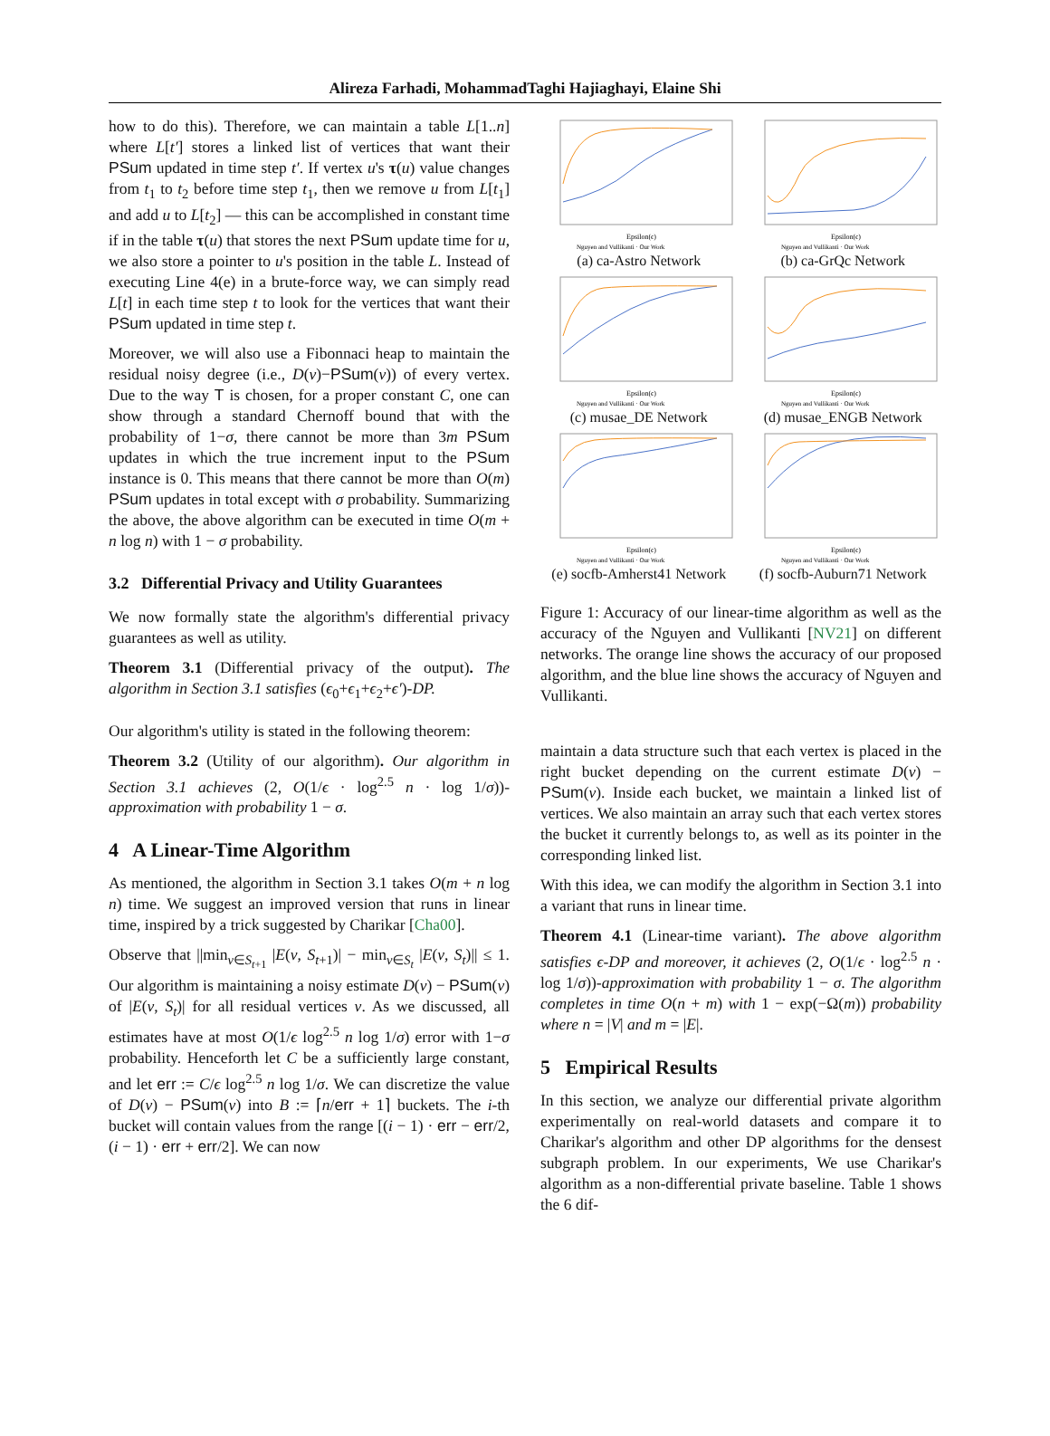Alireza Farhadi, MohammadTaghi Hajiaghayi, Elaine Shi
how to do this). Therefore, we can maintain a table L[1..n] where L[t′] stores a linked list of vertices that want their PSum updated in time step t′. If vertex u's τ(u) value changes from t<sub>1</sub> to t<sub>2</sub> before time step t<sub>1</sub>, then we remove u from L[t<sub>1</sub>] and add u to L[t<sub>2</sub>] — this can be accomplished in constant time if in the table τ(u) that stores the next PSum update time for u, we also store a pointer to u's position in the table L. Instead of executing Line 4(e) in a brute-force way, we can simply read L[t] in each time step t to look for the vertices that want their PSum updated in time step t.
Moreover, we will also use a Fibonnaci heap to maintain the residual noisy degree (i.e., D(v)−PSum(v)) of every vertex. Due to the way T is chosen, for a proper constant C, one can show through a standard Chernoff bound that with the probability of 1−σ, there cannot be more than 3m PSum updates in which the true increment input to the PSum instance is 0. This means that there cannot be more than O(m) PSum updates in total except with σ probability. Summarizing the above, the above algorithm can be executed in time O(m + n log n) with 1 − σ probability.
3.2 Differential Privacy and Utility Guarantees
We now formally state the algorithm's differential privacy guarantees as well as utility.
Theorem 3.1 (Differential privacy of the output). The algorithm in Section 3.1 satisfies (ϵ<sub>0</sub>+ϵ<sub>1</sub>+ϵ<sub>2</sub>+ϵ′)-DP.
Our algorithm's utility is stated in the following theorem:
Theorem 3.2 (Utility of our algorithm). Our algorithm in Section 3.1 achieves (2, O(1/ϵ · log<sup>2.5</sup> n · log 1/σ))-approximation with probability 1 − σ.
4 A Linear-Time Algorithm
As mentioned, the algorithm in Section 3.1 takes O(m + n log n) time. We suggest an improved version that runs in linear time, inspired by a trick suggested by Charikar [Cha00].
Observe that ||min<sub>v∈S<sub>t+1</sub></sub> |E(v, S<sub>t+1</sub>)| − min<sub>v∈S<sub>t</sub></sub> |E(v, S<sub>t</sub>)|| ≤ 1. Our algorithm is maintaining a noisy estimate D(v) − PSum(v) of |E(v, S<sub>t</sub>)| for all residual vertices v. As we discussed, all estimates have at most O(1/ϵ log<sup>2.5</sup> n log 1/σ) error with 1−σ probability. Henceforth let C be a sufficiently large constant, and let err := C/ϵ log<sup>2.5</sup> n log 1/σ. We can discretize the value of D(v) − PSum(v) into B := ⌈n/err + 1⌉ buckets. The i-th bucket will contain values from the range [(i − 1) · err − err/2, (i − 1) · err + err/2]. We can now
Epsilon(ϵ)
Nguyen and Vullikanti · Our Work
(a) ca-Astro Network
Epsilon(ϵ)
Nguyen and Vullikanti · Our Work
(b) ca-GrQc Network
Epsilon(ϵ)
Nguyen and Vullikanti · Our Work
(c) musae_DE Network
Epsilon(ϵ)
Nguyen and Vullikanti · Our Work
(d) musae_ENGB Network
Epsilon(ϵ)
Nguyen and Vullikanti · Our Work
(e) socfb-Amherst41 Network
Epsilon(ϵ)
Nguyen and Vullikanti · Our Work
(f) socfb-Auburn71 Network
Figure 1: Accuracy of our linear-time algorithm as well as the accuracy of the Nguyen and Vullikanti [NV21] on different networks. The orange line shows the accuracy of our proposed algorithm, and the blue line shows the accuracy of Nguyen and Vullikanti.
maintain a data structure such that each vertex is placed in the right bucket depending on the current estimate D(v) − PSum(v). Inside each bucket, we maintain a linked list of vertices. We also maintain an array such that each vertex stores the bucket it currently belongs to, as well as its pointer in the corresponding linked list.
With this idea, we can modify the algorithm in Section 3.1 into a variant that runs in linear time.
Theorem 4.1 (Linear-time variant). The above algorithm satisfies ϵ-DP and moreover, it achieves (2, O(1/ϵ · log<sup>2.5</sup> n · log 1/σ))-approximation with probability 1 − σ. The algorithm completes in time O(n + m) with 1 − exp(−Ω(m)) probability where n = |V| and m = |E|.
5 Empirical Results
In this section, we analyze our differential private algorithm experimentally on real-world datasets and compare it to Charikar's algorithm and other DP algorithms for the densest subgraph problem. In our experiments, We use Charikar's algorithm as a non-differential private baseline. Table 1 shows the 6 dif-